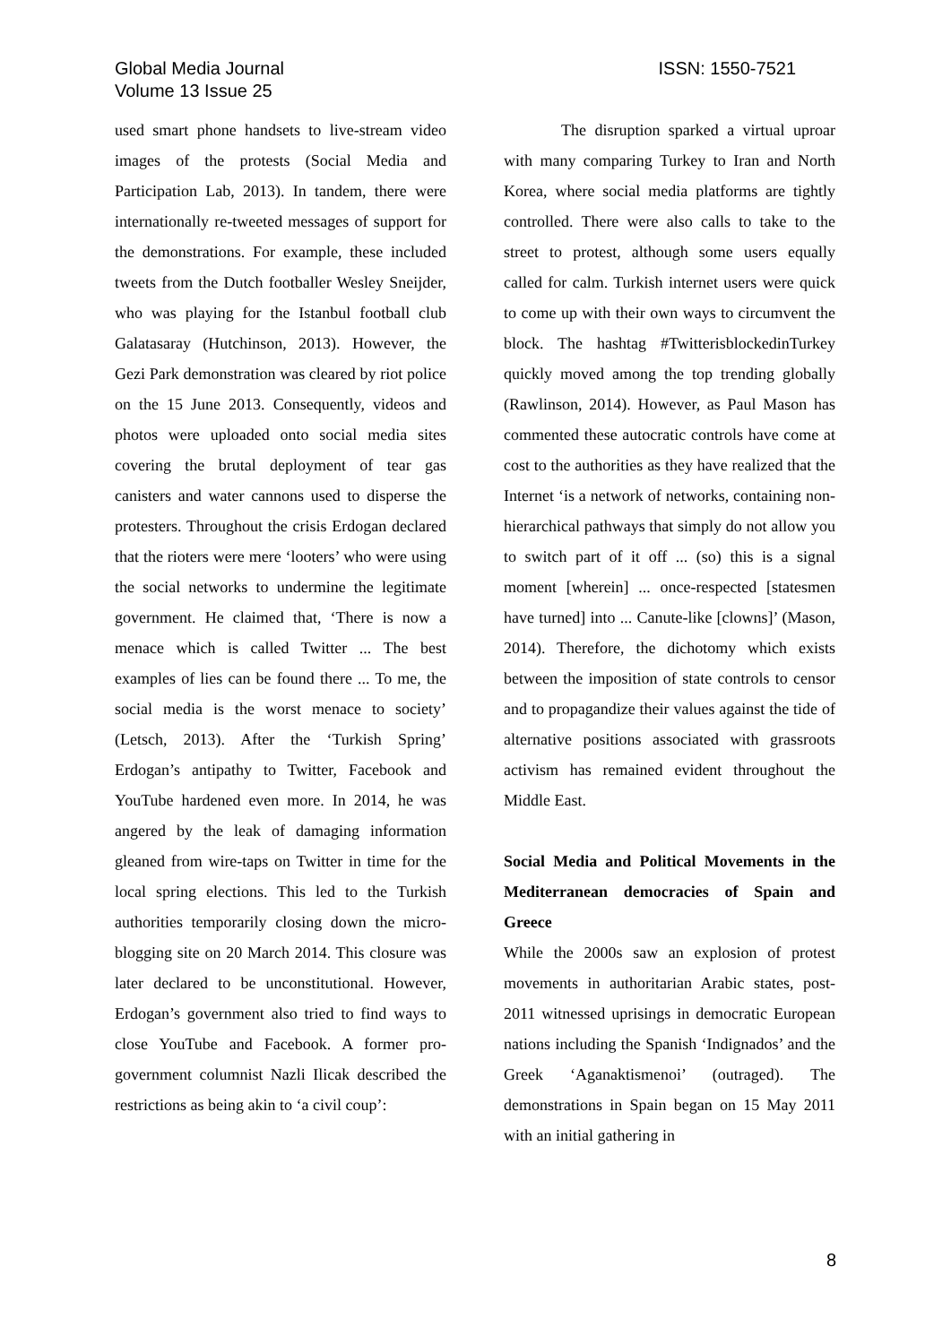Global Media Journal
Volume 13 Issue 25
ISSN: 1550-7521
used smart phone handsets to live-stream video images of the protests (Social Media and Participation Lab, 2013). In tandem, there were internationally re-tweeted messages of support for the demonstrations. For example, these included tweets from the Dutch footballer Wesley Sneijder, who was playing for the Istanbul football club Galatasaray (Hutchinson, 2013). However, the Gezi Park demonstration was cleared by riot police on the 15 June 2013. Consequently, videos and photos were uploaded onto social media sites covering the brutal deployment of tear gas canisters and water cannons used to disperse the protesters. Throughout the crisis Erdogan declared that the rioters were mere ‘looters’ who were using the social networks to undermine the legitimate government. He claimed that, ‘There is now a menace which is called Twitter ... The best examples of lies can be found there ... To me, the social media is the worst menace to society’ (Letsch, 2013). After the ‘Turkish Spring’ Erdogan’s antipathy to Twitter, Facebook and YouTube hardened even more. In 2014, he was angered by the leak of damaging information gleaned from wire-taps on Twitter in time for the local spring elections. This led to the Turkish authorities temporarily closing down the micro-blogging site on 20 March 2014. This closure was later declared to be unconstitutional. However, Erdogan’s government also tried to find ways to close YouTube and Facebook. A former pro-government columnist Nazli Ilicak described the restrictions as being akin to ‘a civil coup’:
The disruption sparked a virtual uproar with many comparing Turkey to Iran and North Korea, where social media platforms are tightly controlled. There were also calls to take to the street to protest, although some users equally called for calm. Turkish internet users were quick to come up with their own ways to circumvent the block. The hashtag #TwitterisblockedinTurkey quickly moved among the top trending globally (Rawlinson, 2014). However, as Paul Mason has commented these autocratic controls have come at cost to the authorities as they have realized that the Internet ‘is a network of networks, containing non-hierarchical pathways that simply do not allow you to switch part of it off ... (so) this is a signal moment [wherein] ... once-respected [statesmen have turned] into ... Canute-like [clowns]’ (Mason, 2014). Therefore, the dichotomy which exists between the imposition of state controls to censor and to propagandize their values against the tide of alternative positions associated with grassroots activism has remained evident throughout the Middle East.
Social Media and Political Movements in the Mediterranean democracies of Spain and Greece
While the 2000s saw an explosion of protest movements in authoritarian Arabic states, post-2011 witnessed uprisings in democratic European nations including the Spanish ‘Indignados’ and the Greek ‘Aganaktismenoi’ (outraged). The demonstrations in Spain began on 15 May 2011 with an initial gathering in
8